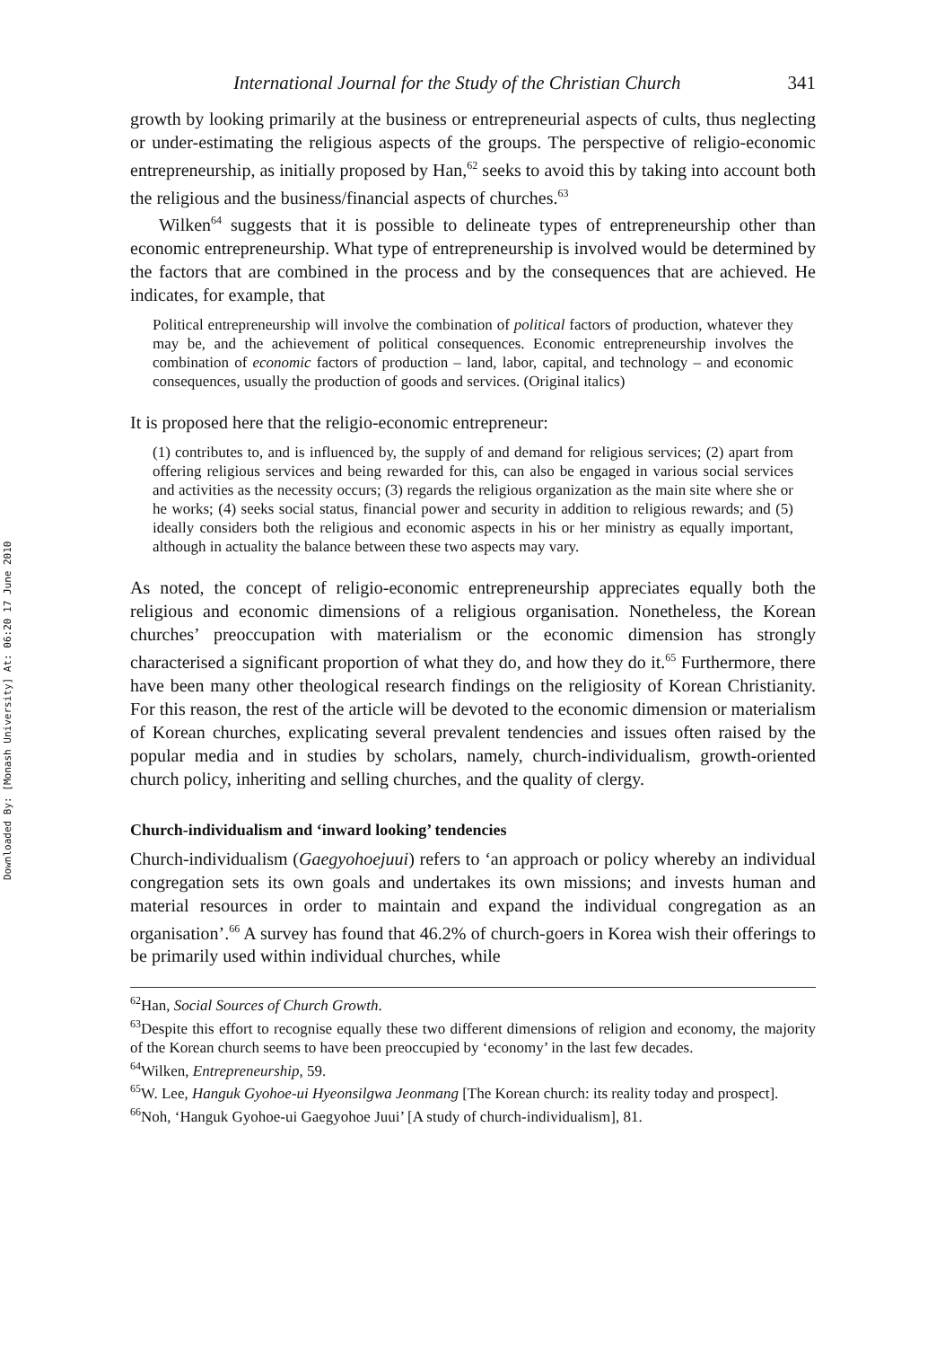Downloaded By: [Monash University] At: 06:20 17 June 2010
International Journal for the Study of the Christian Church 341
growth by looking primarily at the business or entrepreneurial aspects of cults, thus neglecting or under-estimating the religious aspects of the groups. The perspective of religio-economic entrepreneurship, as initially proposed by Han,<sup>62</sup> seeks to avoid this by taking into account both the religious and the business/financial aspects of churches.<sup>63</sup>
Wilken<sup>64</sup> suggests that it is possible to delineate types of entrepreneurship other than economic entrepreneurship. What type of entrepreneurship is involved would be determined by the factors that are combined in the process and by the consequences that are achieved. He indicates, for example, that
Political entrepreneurship will involve the combination of political factors of production, whatever they may be, and the achievement of political consequences. Economic entrepreneurship involves the combination of economic factors of production – land, labor, capital, and technology – and economic consequences, usually the production of goods and services. (Original italics)
It is proposed here that the religio-economic entrepreneur:
(1) contributes to, and is influenced by, the supply of and demand for religious services; (2) apart from offering religious services and being rewarded for this, can also be engaged in various social services and activities as the necessity occurs; (3) regards the religious organization as the main site where she or he works; (4) seeks social status, financial power and security in addition to religious rewards; and (5) ideally considers both the religious and economic aspects in his or her ministry as equally important, although in actuality the balance between these two aspects may vary.
As noted, the concept of religio-economic entrepreneurship appreciates equally both the religious and economic dimensions of a religious organisation. Nonetheless, the Korean churches’ preoccupation with materialism or the economic dimension has strongly characterised a significant proportion of what they do, and how they do it.<sup>65</sup> Furthermore, there have been many other theological research findings on the religiosity of Korean Christianity. For this reason, the rest of the article will be devoted to the economic dimension or materialism of Korean churches, explicating several prevalent tendencies and issues often raised by the popular media and in studies by scholars, namely, church-individualism, growth-oriented church policy, inheriting and selling churches, and the quality of clergy.
Church-individualism and ‘inward looking’ tendencies
Church-individualism (Gaegyohoejuui) refers to ‘an approach or policy whereby an individual congregation sets its own goals and undertakes its own missions; and invests human and material resources in order to maintain and expand the individual congregation as an organisation’.<sup>66</sup> A survey has found that 46.2% of church-goers in Korea wish their offerings to be primarily used within individual churches, while
<sup>62</sup> Han, Social Sources of Church Growth.
<sup>63</sup> Despite this effort to recognise equally these two different dimensions of religion and economy, the majority of the Korean church seems to have been preoccupied by ‘economy’ in the last few decades.
<sup>64</sup> Wilken, Entrepreneurship, 59.
<sup>65</sup> W. Lee, Hanguk Gyohoe-ui Hyeonsilgwa Jeonmang [The Korean church: its reality today and prospect].
<sup>66</sup> Noh, ‘Hanguk Gyohoe-ui Gaegyohoe Juui’ [A study of church-individualism], 81.